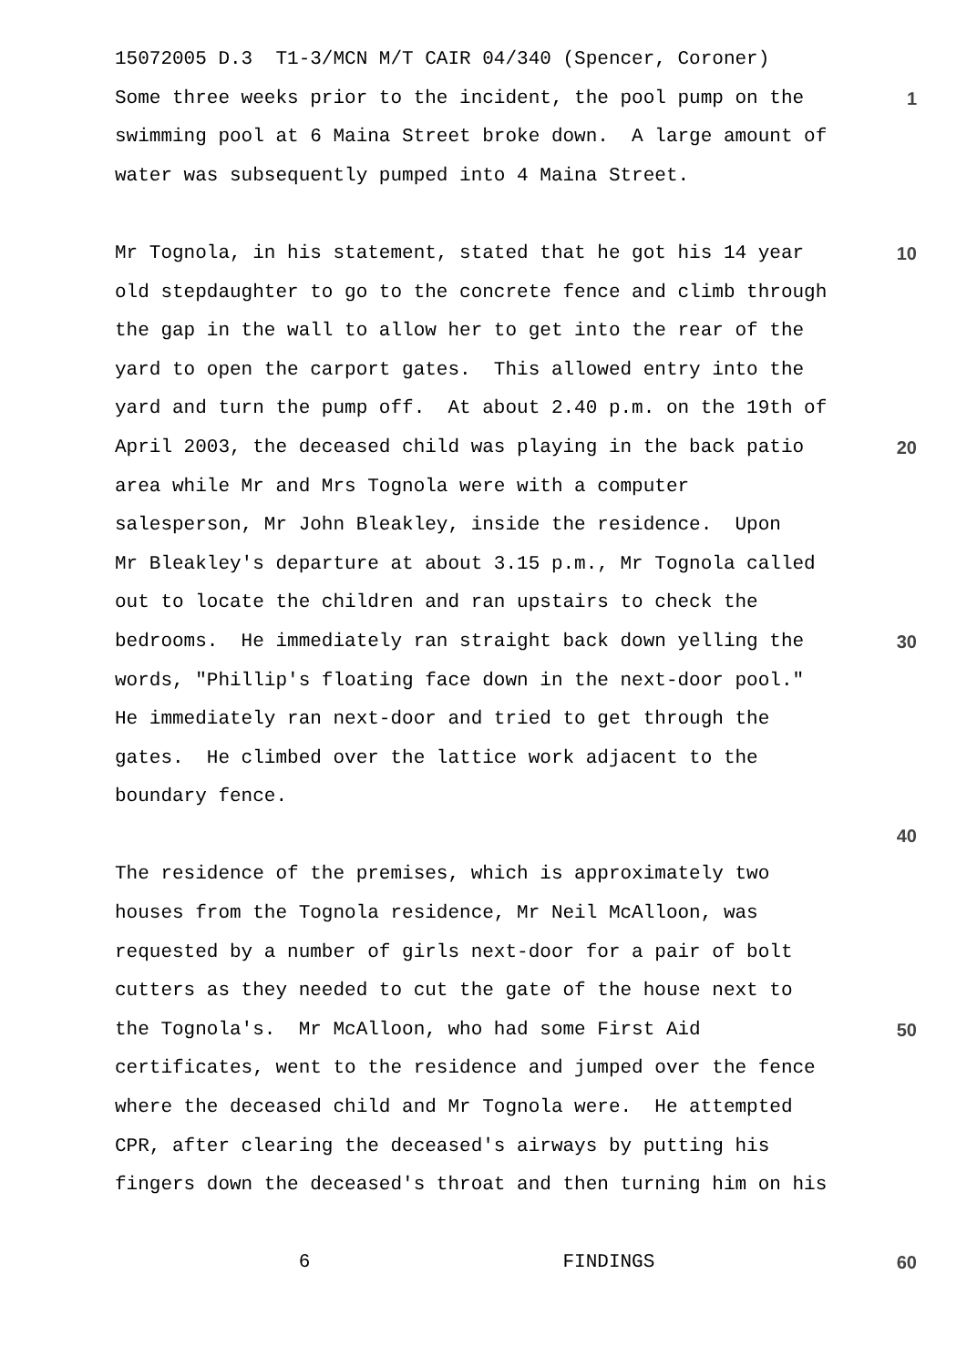15072005 D.3 T1-3/MCN M/T CAIR 04/340 (Spencer, Coroner)
Some three weeks prior to the incident, the pool pump on the
1
swimming pool at 6 Maina Street broke down. A large amount of
water was subsequently pumped into 4 Maina Street.
Mr Tognola, in his statement, stated that he got his 14 year
10
old stepdaughter to go to the concrete fence and climb through
the gap in the wall to allow her to get into the rear of the
yard to open the carport gates. This allowed entry into the
yard and turn the pump off. At about 2.40 p.m. on the 19th of
April 2003, the deceased child was playing in the back patio
20
area while Mr and Mrs Tognola were with a computer
salesperson, Mr John Bleakley, inside the residence. Upon
Mr Bleakley's departure at about 3.15 p.m., Mr Tognola called
out to locate the children and ran upstairs to check the
bedrooms. He immediately ran straight back down yelling the
30
words, "Phillip's floating face down in the next-door pool."
He immediately ran next-door and tried to get through the
gates. He climbed over the lattice work adjacent to the
boundary fence.
40
The residence of the premises, which is approximately two
houses from the Tognola residence, Mr Neil McAlloon, was
requested by a number of girls next-door for a pair of bolt
cutters as they needed to cut the gate of the house next to
the Tognola's. Mr McAlloon, who had some First Aid
50
certificates, went to the residence and jumped over the fence
where the deceased child and Mr Tognola were. He attempted
CPR, after clearing the deceased's airways by putting his
fingers down the deceased's throat and then turning him on his
6 FINDINGS
60